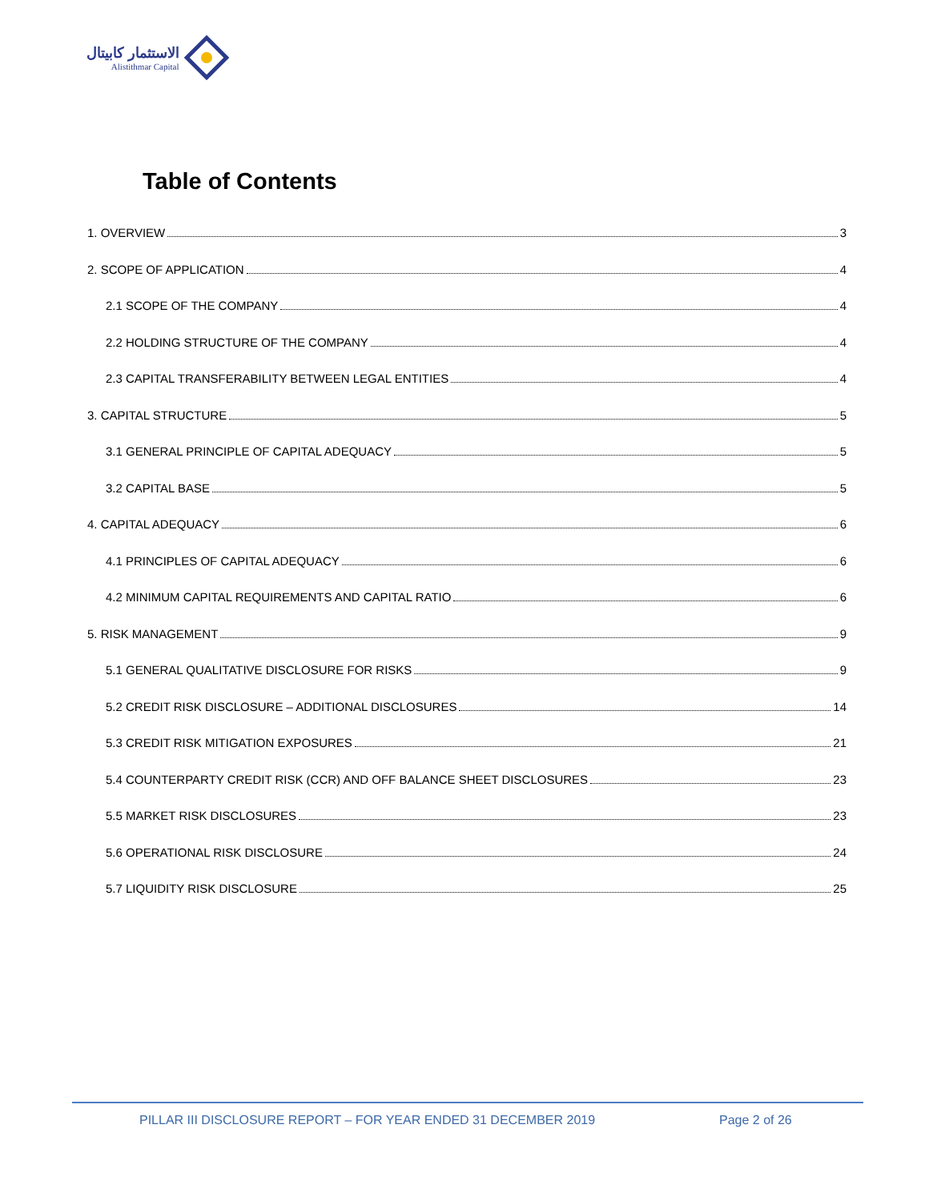الاستثمار كابيتال
Alistithmar Capital
Table of Contents
1. OVERVIEW 3
2. SCOPE OF APPLICATION 4
2.1 SCOPE OF THE COMPANY 4
2.2 HOLDING STRUCTURE OF THE COMPANY 4
2.3 CAPITAL TRANSFERABILITY BETWEEN LEGAL ENTITIES 4
3. CAPITAL STRUCTURE 5
3.1 GENERAL PRINCIPLE OF CAPITAL ADEQUACY 5
3.2 CAPITAL BASE 5
4. CAPITAL ADEQUACY 6
4.1 PRINCIPLES OF CAPITAL ADEQUACY 6
4.2 MINIMUM CAPITAL REQUIREMENTS AND CAPITAL RATIO 6
5. RISK MANAGEMENT 9
5.1 GENERAL QUALITATIVE DISCLOSURE FOR RISKS 9
5.2 CREDIT RISK DISCLOSURE – ADDITIONAL DISCLOSURES 14
5.3 CREDIT RISK MITIGATION EXPOSURES 21
5.4 COUNTERPARTY CREDIT RISK (CCR) AND OFF BALANCE SHEET DISCLOSURES 23
5.5 MARKET RISK DISCLOSURES 23
5.6 OPERATIONAL RISK DISCLOSURE 24
5.7 LIQUIDITY RISK DISCLOSURE 25
PILLAR III DISCLOSURE REPORT – FOR YEAR ENDED 31 DECEMBER 2019
Page 2 of 26